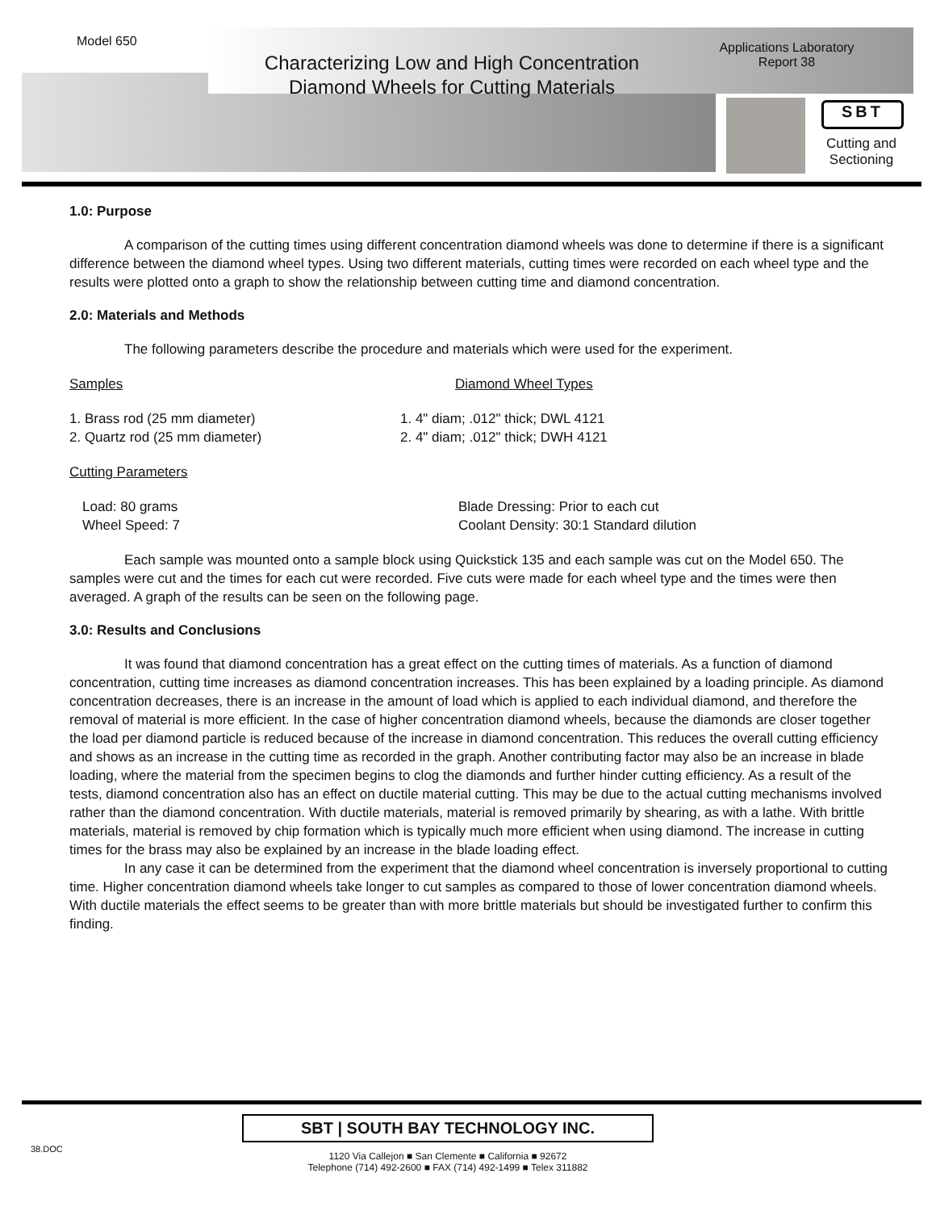Model 650
Characterizing Low and High Concentration Diamond Wheels for Cutting Materials
Applications Laboratory
Report 38
SBT
Cutting and Sectioning
1.0: Purpose
A comparison of the cutting times using different concentration diamond wheels was done to determine if there is a significant difference between the diamond wheel types. Using two different materials, cutting times were recorded on each wheel type and the results were plotted onto a graph to show the relationship between cutting time and diamond concentration.
2.0: Materials and Methods
The following parameters describe the procedure and materials which were used for the experiment.
Samples Diamond Wheel Types
1. Brass rod (25 mm diameter)
2. Quartz rod (25 mm diameter)
1. 4" diam; .012" thick; DWL 4121
2. 4" diam; .012" thick; DWH 4121
Cutting Parameters
Load: 80 grams
Wheel Speed: 7
Blade Dressing: Prior to each cut
Coolant Density: 30:1 Standard dilution
Each sample was mounted onto a sample block using Quickstick 135 and each sample was cut on the Model 650. The samples were cut and the times for each cut were recorded. Five cuts were made for each wheel type and the times were then averaged. A graph of the results can be seen on the following page.
3.0: Results and Conclusions
It was found that diamond concentration has a great effect on the cutting times of materials. As a function of diamond concentration, cutting time increases as diamond concentration increases. This has been explained by a loading principle. As diamond concentration decreases, there is an increase in the amount of load which is applied to each individual diamond, and therefore the removal of material is more efficient. In the case of higher concentration diamond wheels, because the diamonds are closer together the load per diamond particle is reduced because of the increase in diamond concentration. This reduces the overall cutting efficiency and shows as an increase in the cutting time as recorded in the graph. Another contributing factor may also be an increase in blade loading, where the material from the specimen begins to clog the diamonds and further hinder cutting efficiency. As a result of the tests, diamond concentration also has an effect on ductile material cutting. This may be due to the actual cutting mechanisms involved rather than the diamond concentration. With ductile materials, material is removed primarily by shearing, as with a lathe. With brittle materials, material is removed by chip formation which is typically much more efficient when using diamond. The increase in cutting times for the brass may also be explained by an increase in the blade loading effect.
In any case it can be determined from the experiment that the diamond wheel concentration is inversely proportional to cutting time. Higher concentration diamond wheels take longer to cut samples as compared to those of lower concentration diamond wheels. With ductile materials the effect seems to be greater than with more brittle materials but should be investigated further to confirm this finding.
SBT | SOUTH BAY TECHNOLOGY INC.
1120 Via Callejon ■ San Clemente ■ California ■ 92672
Telephone (714) 492-2600 ■ FAX (714) 492-1499 ■ Telex 311882
38.DOC